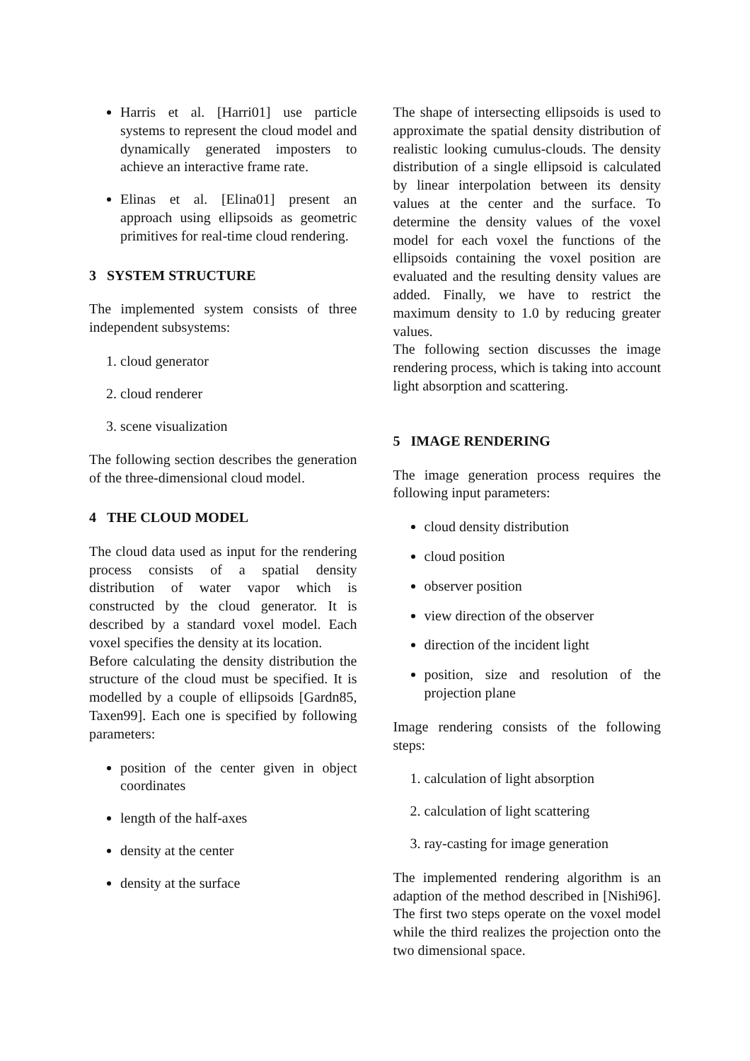Harris et al. [Harri01] use particle systems to represent the cloud model and dynamically generated imposters to achieve an interactive frame rate.
Elinas et al. [Elina01] present an approach using ellipsoids as geometric primitives for real-time cloud rendering.
3 SYSTEM STRUCTURE
The implemented system consists of three independent subsystems:
1. cloud generator
2. cloud renderer
3. scene visualization
The following section describes the generation of the three-dimensional cloud model.
4 THE CLOUD MODEL
The cloud data used as input for the rendering process consists of a spatial density distribution of water vapor which is constructed by the cloud generator. It is described by a standard voxel model. Each voxel specifies the density at its location.
Before calculating the density distribution the structure of the cloud must be specified. It is modelled by a couple of ellipsoids [Gardn85, Taxen99]. Each one is specified by following parameters:
position of the center given in object coordinates
length of the half-axes
density at the center
density at the surface
The shape of intersecting ellipsoids is used to approximate the spatial density distribution of realistic looking cumulus-clouds. The density distribution of a single ellipsoid is calculated by linear interpolation between its density values at the center and the surface. To determine the density values of the voxel model for each voxel the functions of the ellipsoids containing the voxel position are evaluated and the resulting density values are added. Finally, we have to restrict the maximum density to 1.0 by reducing greater values.
The following section discusses the image rendering process, which is taking into account light absorption and scattering.
5 IMAGE RENDERING
The image generation process requires the following input parameters:
cloud density distribution
cloud position
observer position
view direction of the observer
direction of the incident light
position, size and resolution of the projection plane
Image rendering consists of the following steps:
1. calculation of light absorption
2. calculation of light scattering
3. ray-casting for image generation
The implemented rendering algorithm is an adaption of the method described in [Nishi96]. The first two steps operate on the voxel model while the third realizes the projection onto the two dimensional space.